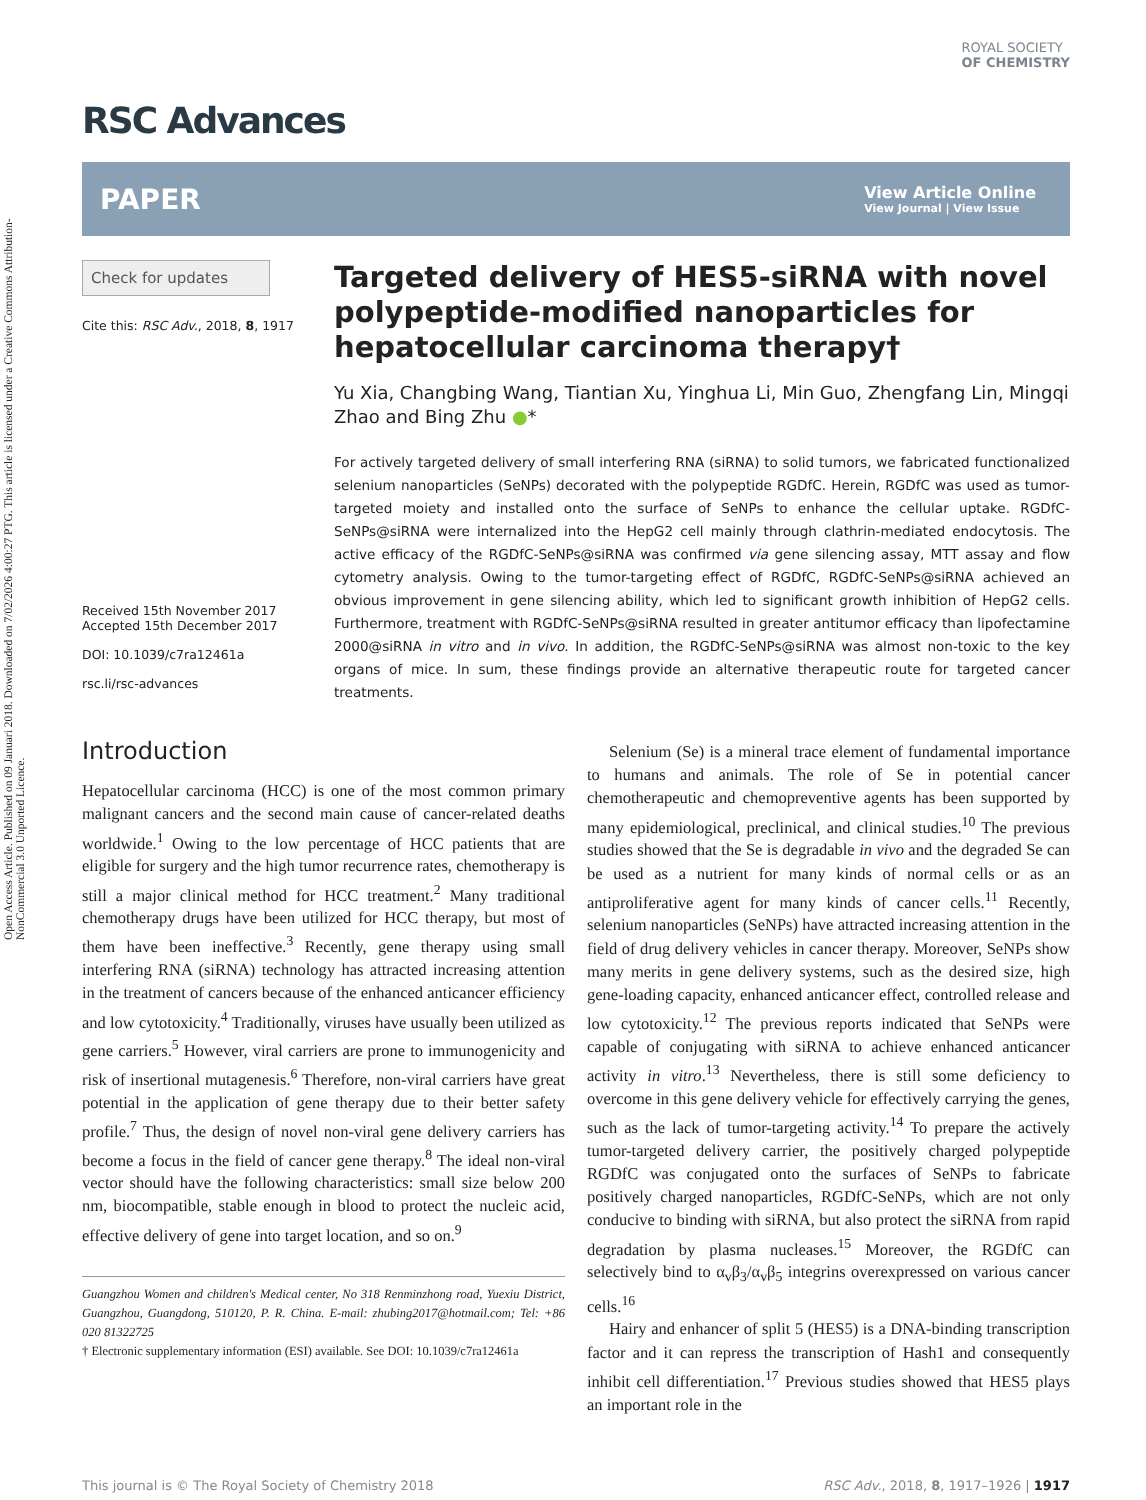Open Access Article. Published on 09 Januari 2018. Downloaded on 7/02/2026 4:00:27 PTG. This article is licensed under a Creative Commons Attribution-NonCommercial 3.0 Unported Licence.
ROYAL SOCIETY
OF CHEMISTRY
RSC Advances
PAPER View Article Online
View Journal | View Issue
Check for updates
Cite this: RSC Adv., 2018, 8, 1917
Received 15th November 2017
Accepted 15th December 2017
DOI: 10.1039/c7ra12461a
rsc.li/rsc-advances
Targeted delivery of HES5-siRNA with novel polypeptide-modified nanoparticles for hepatocellular carcinoma therapy†
Yu Xia, Changbing Wang, Tiantian Xu, Yinghua Li, Min Guo, Zhengfang Lin, Mingqi Zhao and Bing Zhu ●*
For actively targeted delivery of small interfering RNA (siRNA) to solid tumors, we fabricated functionalized selenium nanoparticles (SeNPs) decorated with the polypeptide RGDfC. Herein, RGDfC was used as tumor-targeted moiety and installed onto the surface of SeNPs to enhance the cellular uptake. RGDfC-SeNPs@siRNA were internalized into the HepG2 cell mainly through clathrin-mediated endocytosis. The active efficacy of the RGDfC-SeNPs@siRNA was confirmed via gene silencing assay, MTT assay and flow cytometry analysis. Owing to the tumor-targeting effect of RGDfC, RGDfC-SeNPs@siRNA achieved an obvious improvement in gene silencing ability, which led to significant growth inhibition of HepG2 cells. Furthermore, treatment with RGDfC-SeNPs@siRNA resulted in greater antitumor efficacy than lipofectamine 2000@siRNA in vitro and in vivo. In addition, the RGDfC-SeNPs@siRNA was almost non-toxic to the key organs of mice. In sum, these findings provide an alternative therapeutic route for targeted cancer treatments.
Introduction
Hepatocellular carcinoma (HCC) is one of the most common primary malignant cancers and the second main cause of cancer-related deaths worldwide.<sup>1</sup> Owing to the low percentage of HCC patients that are eligible for surgery and the high tumor recurrence rates, chemotherapy is still a major clinical method for HCC treatment.<sup>2</sup> Many traditional chemotherapy drugs have been utilized for HCC therapy, but most of them have been ineffective.<sup>3</sup> Recently, gene therapy using small interfering RNA (siRNA) technology has attracted increasing attention in the treatment of cancers because of the enhanced anticancer efficiency and low cytotoxicity.<sup>4</sup> Traditionally, viruses have usually been utilized as gene carriers.<sup>5</sup> However, viral carriers are prone to immunogenicity and risk of insertional mutagenesis.<sup>6</sup> Therefore, non-viral carriers have great potential in the application of gene therapy due to their better safety profile.<sup>7</sup> Thus, the design of novel non-viral gene delivery carriers has become a focus in the field of cancer gene therapy.<sup>8</sup> The ideal non-viral vector should have the following characteristics: small size below 200 nm, biocompatible, stable enough in blood to protect the nucleic acid, effective delivery of gene into target location, and so on.<sup>9</sup>
Guangzhou Women and children's Medical center, No 318 Renminzhong road, Yuexiu District, Guangzhou, Guangdong, 510120, P. R. China. E-mail: zhubing2017@hotmail.com; Tel: +86 020 81322725
† Electronic supplementary information (ESI) available. See DOI: 10.1039/c7ra12461a
Selenium (Se) is a mineral trace element of fundamental importance to humans and animals. The role of Se in potential cancer chemotherapeutic and chemopreventive agents has been supported by many epidemiological, preclinical, and clinical studies.<sup>10</sup> The previous studies showed that the Se is degradable in vivo and the degraded Se can be used as a nutrient for many kinds of normal cells or as an antiproliferative agent for many kinds of cancer cells.<sup>11</sup> Recently, selenium nanoparticles (SeNPs) have attracted increasing attention in the field of drug delivery vehicles in cancer therapy. Moreover, SeNPs show many merits in gene delivery systems, such as the desired size, high gene-loading capacity, enhanced anticancer effect, controlled release and low cytotoxicity.<sup>12</sup> The previous reports indicated that SeNPs were capable of conjugating with siRNA to achieve enhanced anticancer activity in vitro.<sup>13</sup> Nevertheless, there is still some deficiency to overcome in this gene delivery vehicle for effectively carrying the genes, such as the lack of tumor-targeting activity.<sup>14</sup> To prepare the actively tumor-targeted delivery carrier, the positively charged polypeptide RGDfC was conjugated onto the surfaces of SeNPs to fabricate positively charged nanoparticles, RGDfC-SeNPs, which are not only conducive to binding with siRNA, but also protect the siRNA from rapid degradation by plasma nucleases.<sup>15</sup> Moreover, the RGDfC can selectively bind to α<sub>v</sub>β<sub>3</sub>/α<sub>v</sub>β<sub>5</sub> integrins overexpressed on various cancer cells.<sup>16</sup>
Hairy and enhancer of split 5 (HES5) is a DNA-binding transcription factor and it can repress the transcription of Hash1 and consequently inhibit cell differentiation.<sup>17</sup> Previous studies showed that HES5 plays an important role in the
This journal is © The Royal Society of Chemistry 2018 RSC Adv., 2018, 8, 1917–1926 | 1917